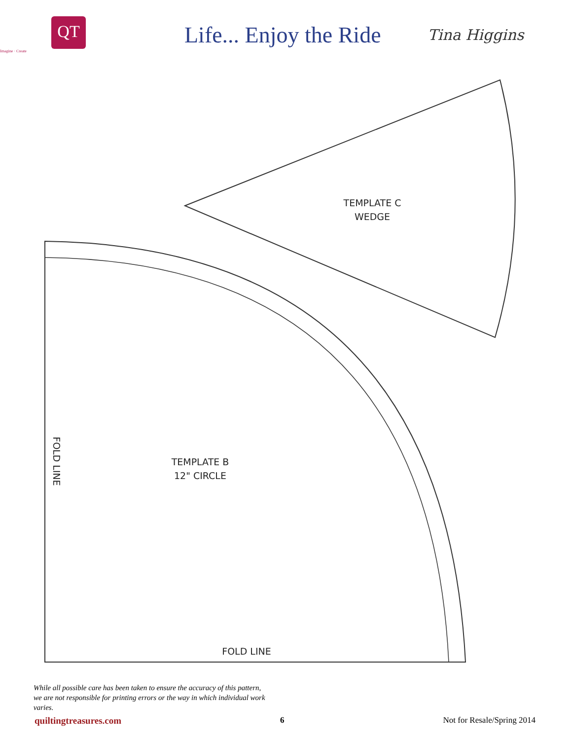QT
Imagine · Create
Life... Enjoy the Ride
Tina Higgins
TEMPLATE C
WEDGE
TEMPLATE B
12" CIRCLE
FOLD LINE
FOLD LINE
While all possible care has been taken to ensure the accuracy of this pattern, we are not responsible for printing errors or the way in which individual work varies.
quiltingtreasures.com 6 Not for Resale/Spring 2014